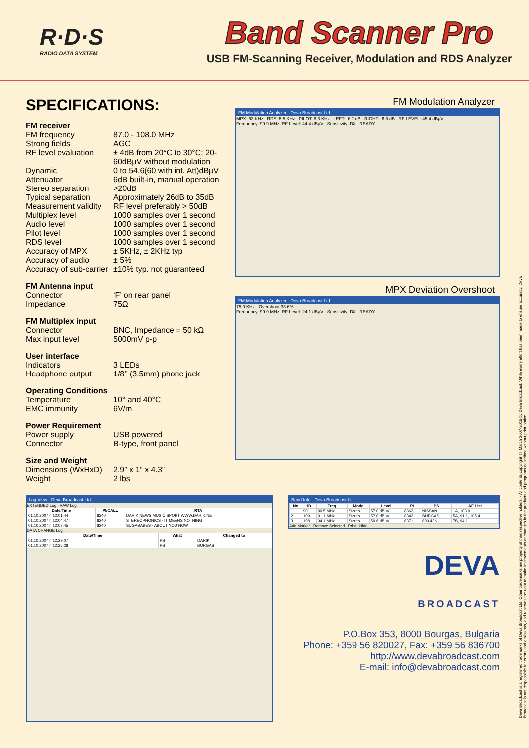R·D·S
RADIO DATA SYSTEM
Band Scanner Pro
USB FM-Scanning Receiver, Modulation and RDS Analyzer
SPECIFICATIONS:
FM receiver
| FM frequency | 87.0 - 108.0 MHz |
| Strong fields | AGC |
| RF level evaluation | ± 4dB from 20°C to 30°C; 20-60dBµV without modulation |
| Dynamic | 0 to 54.6(60 with int. Att)dBµV |
| Attenuator | 6dB built-in, manual operation |
| Stereo separation | >20dB |
| Typical separation | Approximately 26dB to 35dB |
| Measurement validity | RF level preferably > 50dB |
| Multiplex level | 1000 samples over 1 second |
| Audio level | 1000 samples over 1 second |
| Pilot level | 1000 samples over 1 second |
| RDS level | 1000 samples over 1 second |
| Accuracy of MPX | ± 5KHz, ± 2KHz typ |
| Accuracy of audio | ± 5% |
| Accuracy of sub-carrier | ±10% typ. not guaranteed |
FM Antenna input
| Connector | ‘F’ on rear panel |
| Impedance | 75Ω |
FM Multiplex input
| Connector | BNC, Impedance = 50 kΩ |
| Max input level | 5000mV p-p |
User interface
| Indicators | 3 LEDs |
| Headphone output | 1/8’’ (3.5mm) phone jack |
Operating Conditions
| Temperature | 10° and 40°C |
| EMC immunity | 6V/m |
Power Requirement
| Power supply | USB powered |
| Connector | B-type, front panel |
Size and Weight
| Dimensions (WxHxD) | 2.9” x 1” x 4.3” |
| Weight | 2 lbs |
FM Modulation Analyzer
FM Modulation Analyzer - Deva Broadcast Ltd.
MPX: 63 KHz RDS: 5.5 KHz PILOT: 8.3 KHz LEFT: -6.7 dB RIGHT: -6.8 dB RF LEVEL: 45.4 dBµV
Frequency: 99.9 MHz, RF Level: 44.4 dBµV Sensitivity: DX READY
MPX Deviation Overshoot
FM Modulation Analyzer - Deva Broadcast Ltd.
75.0 KHz - Overshoot 33.6%
Frequency: 99.9 MHz, RF Level: 24.1 dBµV Sensitivity: DX READY
Log View - Deva Broadcast Ltd.
EXTENDED Log RAW Log
| Date/Time | PI/CALL | RTA |
| --- | --- | --- |
| 01.10.2007 г. 12:01:44 | 8240 | DARIK NEWS MUSIC SPORT WWW.DARIK.NET |
| 01.10.2007 г. 12:04:47 | 8240 | STEREOPHONICS - IT MEANS NOTHING |
| 01.10.2007 г. 12:07:45 | 8240 | SUGABABES - ABOUT YOU NOW |
DATA CHANGE Log
| Date/Time | What | Changed to |
| --- | --- | --- |
| 01.10.2007 г. 12:29:07 | PS | DARIK |
| 01.10.2007 г. 12:25:28 | PS | BURGAS |
Band Info - Deva Broadcast Ltd.
| No | ID | Freq | Mode | Level | PI | PS | AF List |
| --- | --- | --- | --- | --- | --- | --- | --- |
| 1 | 90 | 90.5 MHz | Stereo | 57.0 dBµV | 8362 | NISSAN | 1A, 103.9 |
| 2 | 109 | 91.1 MHz | Stereo | 57.0 dBµV | 8342 | BURGAS | 5A, 91.1, 105.4 |
| 3 | 198 | 94.1 MHz | Stereo | 59.6 dBµV | 8371 | 800 42N | 7B, 94.1 |
Add Marker Remove Selected Print Hide
DEVA
BROADCAST
P.O.Box 353, 8000 Bourgas, Bulgaria
Phone: +359 56 820027, Fax: +359 56 836700
http://www.devabroadcast.com
E-mail: info@devabroadcast.com
Deva Broadcast is a registered trademarks of Deva Broadcast Ltd. Other trademarks are property of their respective holders. - All contents copyright © March 2007-2015 by Deva Broadcast. While every effort has been made to ensure accuracy, Deva Broadcast is not responsible for errors and omissions, and reserves the right to make improvements or changes in the products and programs described without prior notice.